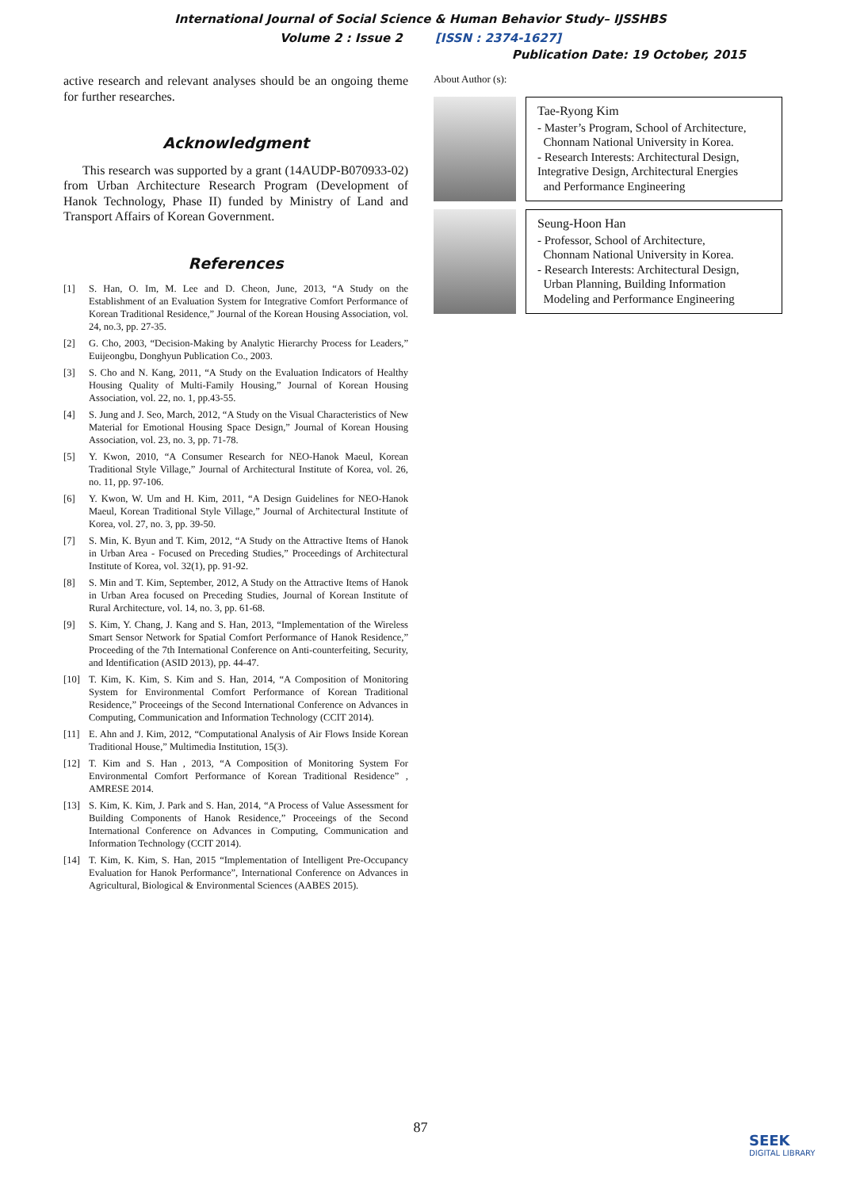International Journal of Social Science & Human Behavior Study– IJSSHBS
Volume 2 : Issue 2 [ISSN : 2374-1627]
Publication Date: 19 October, 2015
active research and relevant analyses should be an ongoing theme for further researches.
Acknowledgment
This research was supported by a grant (14AUDP-B070933-02) from Urban Architecture Research Program (Development of Hanok Technology, Phase II) funded by Ministry of Land and Transport Affairs of Korean Government.
References
[1] S. Han, O. Im, M. Lee and D. Cheon, June, 2013, “A Study on the Establishment of an Evaluation System for Integrative Comfort Performance of Korean Traditional Residence,” Journal of the Korean Housing Association, vol. 24, no.3, pp. 27-35.
[2] G. Cho, 2003, “Decision-Making by Analytic Hierarchy Process for Leaders,” Euijeongbu, Donghyun Publication Co., 2003.
[3] S. Cho and N. Kang, 2011, “A Study on the Evaluation Indicators of Healthy Housing Quality of Multi-Family Housing,” Journal of Korean Housing Association, vol. 22, no. 1, pp.43-55.
[4] S. Jung and J. Seo, March, 2012, “A Study on the Visual Characteristics of New Material for Emotional Housing Space Design,” Journal of Korean Housing Association, vol. 23, no. 3, pp. 71-78.
[5] Y. Kwon, 2010, “A Consumer Research for NEO-Hanok Maeul, Korean Traditional Style Village,” Journal of Architectural Institute of Korea, vol. 26, no. 11, pp. 97-106.
[6] Y. Kwon, W. Um and H. Kim, 2011, “A Design Guidelines for NEO-Hanok Maeul, Korean Traditional Style Village,” Journal of Architectural Institute of Korea, vol. 27, no. 3, pp. 39-50.
[7] S. Min, K. Byun and T. Kim, 2012, “A Study on the Attractive Items of Hanok in Urban Area - Focused on Preceding Studies,” Proceedings of Architectural Institute of Korea, vol. 32(1), pp. 91-92.
[8] S. Min and T. Kim, September, 2012, A Study on the Attractive Items of Hanok in Urban Area focused on Preceding Studies, Journal of Korean Institute of Rural Architecture, vol. 14, no. 3, pp. 61-68.
[9] S. Kim, Y. Chang, J. Kang and S. Han, 2013, “Implementation of the Wireless Smart Sensor Network for Spatial Comfort Performance of Hanok Residence,” Proceeding of the 7th International Conference on Anti-counterfeiting, Security, and Identification (ASID 2013), pp. 44-47.
[10] T. Kim, K. Kim, S. Kim and S. Han, 2014, “A Composition of Monitoring System for Environmental Comfort Performance of Korean Traditional Residence,” Proceeings of the Second International Conference on Advances in Computing, Communication and Information Technology (CCIT 2014).
[11] E. Ahn and J. Kim, 2012, “Computational Analysis of Air Flows Inside Korean Traditional House,” Multimedia Institution, 15(3).
[12] T. Kim and S. Han , 2013, “A Composition of Monitoring System For Environmental Comfort Performance of Korean Traditional Residence” , AMRESE 2014.
[13] S. Kim, K. Kim, J. Park and S. Han, 2014, “A Process of Value Assessment for Building Components of Hanok Residence,” Proceeings of the Second International Conference on Advances in Computing, Communication and Information Technology (CCIT 2014).
[14] T. Kim, K. Kim, S. Han, 2015 “Implementation of Intelligent Pre-Occupancy Evaluation for Hanok Performance”, International Conference on Advances in Agricultural, Biological & Environmental Sciences (AABES 2015).
About Author (s):
Tae-Ryong Kim
- Master’s Program, School of Architecture,
Chonnam National University in Korea.
- Research Interests: Architectural Design, Integrative Design, Architectural Energies
and Performance Engineering
Seung-Hoon Han
- Professor, School of Architecture,
Chonnam National University in Korea.
- Research Interests: Architectural Design,
Urban Planning, Building Information
Modeling and Performance Engineering
87
SEEK
DIGITAL LIBRARY